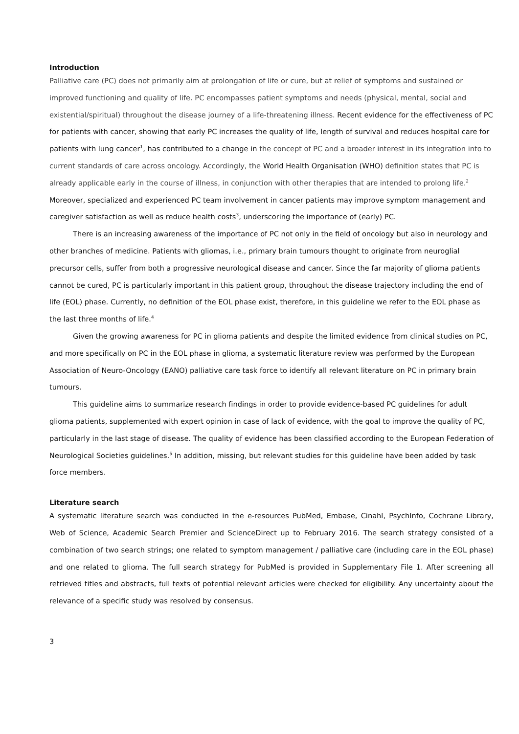Introduction
Palliative care (PC) does not primarily aim at prolongation of life or cure, but at relief of symptoms and sustained or improved functioning and quality of life. PC encompasses patient symptoms and needs (physical, mental, social and existential/spiritual) throughout the disease journey of a life-threatening illness. Recent evidence for the effectiveness of PC for patients with cancer, showing that early PC increases the quality of life, length of survival and reduces hospital care for patients with lung cancer<sup>1</sup>, has contributed to a change in the concept of PC and a broader interest in its integration into to current standards of care across oncology. Accordingly, the World Health Organisation (WHO) definition states that PC is already applicable early in the course of illness, in conjunction with other therapies that are intended to prolong life.<sup>2</sup> Moreover, specialized and experienced PC team involvement in cancer patients may improve symptom management and caregiver satisfaction as well as reduce health costs<sup>3</sup>, underscoring the importance of (early) PC.
There is an increasing awareness of the importance of PC not only in the field of oncology but also in neurology and other branches of medicine. Patients with gliomas, i.e., primary brain tumours thought to originate from neuroglial precursor cells, suffer from both a progressive neurological disease and cancer. Since the far majority of glioma patients cannot be cured, PC is particularly important in this patient group, throughout the disease trajectory including the end of life (EOL) phase. Currently, no definition of the EOL phase exist, therefore, in this guideline we refer to the EOL phase as the last three months of life.<sup>4</sup>
Given the growing awareness for PC in glioma patients and despite the limited evidence from clinical studies on PC, and more specifically on PC in the EOL phase in glioma, a systematic literature review was performed by the European Association of Neuro-Oncology (EANO) palliative care task force to identify all relevant literature on PC in primary brain tumours.
This guideline aims to summarize research findings in order to provide evidence-based PC guidelines for adult glioma patients, supplemented with expert opinion in case of lack of evidence, with the goal to improve the quality of PC, particularly in the last stage of disease. The quality of evidence has been classified according to the European Federation of Neurological Societies guidelines.<sup>5</sup> In addition, missing, but relevant studies for this guideline have been added by task force members.
Literature search
A systematic literature search was conducted in the e-resources PubMed, Embase, Cinahl, PsychInfo, Cochrane Library, Web of Science, Academic Search Premier and ScienceDirect up to February 2016. The search strategy consisted of a combination of two search strings; one related to symptom management / palliative care (including care in the EOL phase) and one related to glioma. The full search strategy for PubMed is provided in Supplementary File 1. After screening all retrieved titles and abstracts, full texts of potential relevant articles were checked for eligibility. Any uncertainty about the relevance of a specific study was resolved by consensus.
3